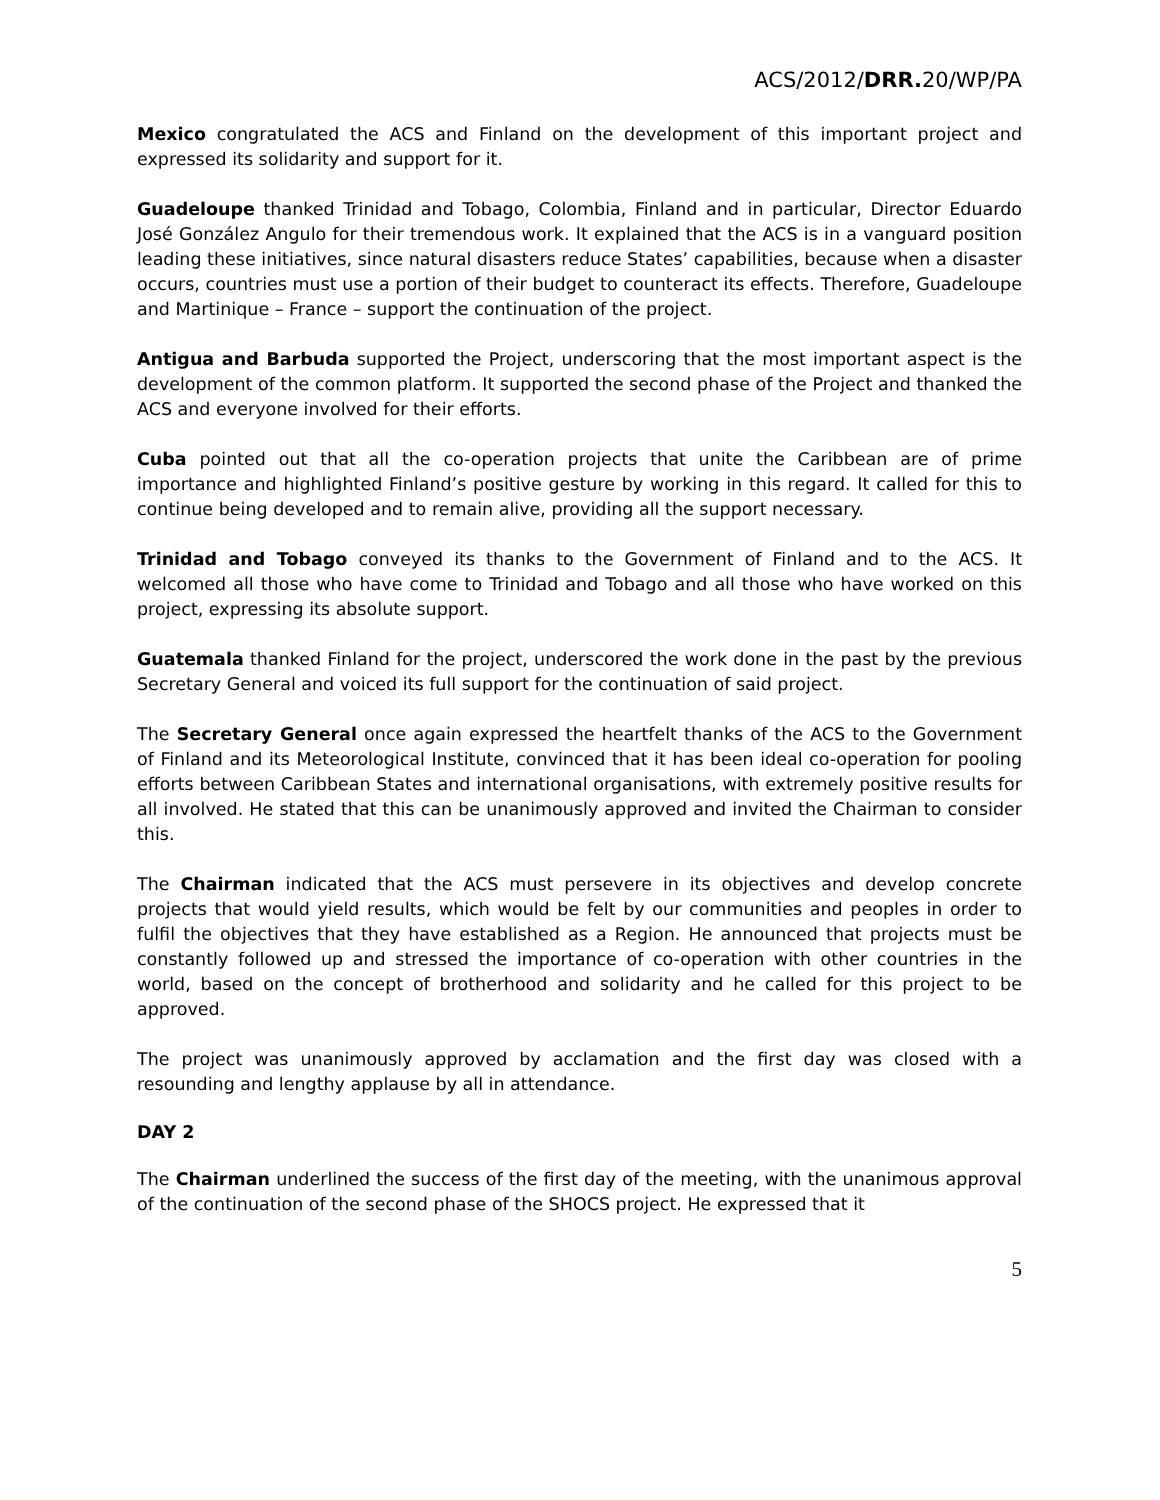ACS/2012/DRR. 20/WP/PA
Mexico congratulated the ACS and Finland on the development of this important project and expressed its solidarity and support for it.
Guadeloupe thanked Trinidad and Tobago, Colombia, Finland and in particular, Director Eduardo José González Angulo for their tremendous work. It explained that the ACS is in a vanguard position leading these initiatives, since natural disasters reduce States’ capabilities, because when a disaster occurs, countries must use a portion of their budget to counteract its effects. Therefore, Guadeloupe and Martinique – France – support the continuation of the project.
Antigua and Barbuda supported the Project, underscoring that the most important aspect is the development of the common platform. It supported the second phase of the Project and thanked the ACS and everyone involved for their efforts.
Cuba pointed out that all the co-operation projects that unite the Caribbean are of prime importance and highlighted Finland’s positive gesture by working in this regard. It called for this to continue being developed and to remain alive, providing all the support necessary.
Trinidad and Tobago conveyed its thanks to the Government of Finland and to the ACS. It welcomed all those who have come to Trinidad and Tobago and all those who have worked on this project, expressing its absolute support.
Guatemala thanked Finland for the project, underscored the work done in the past by the previous Secretary General and voiced its full support for the continuation of said project.
The Secretary General once again expressed the heartfelt thanks of the ACS to the Government of Finland and its Meteorological Institute, convinced that it has been ideal co-operation for pooling efforts between Caribbean States and international organisations, with extremely positive results for all involved. He stated that this can be unanimously approved and invited the Chairman to consider this.
The Chairman indicated that the ACS must persevere in its objectives and develop concrete projects that would yield results, which would be felt by our communities and peoples in order to fulfil the objectives that they have established as a Region. He announced that projects must be constantly followed up and stressed the importance of co-operation with other countries in the world, based on the concept of brotherhood and solidarity and he called for this project to be approved.
The project was unanimously approved by acclamation and the first day was closed with a resounding and lengthy applause by all in attendance.
DAY 2
The Chairman underlined the success of the first day of the meeting, with the unanimous approval of the continuation of the second phase of the SHOCS project. He expressed that it
5